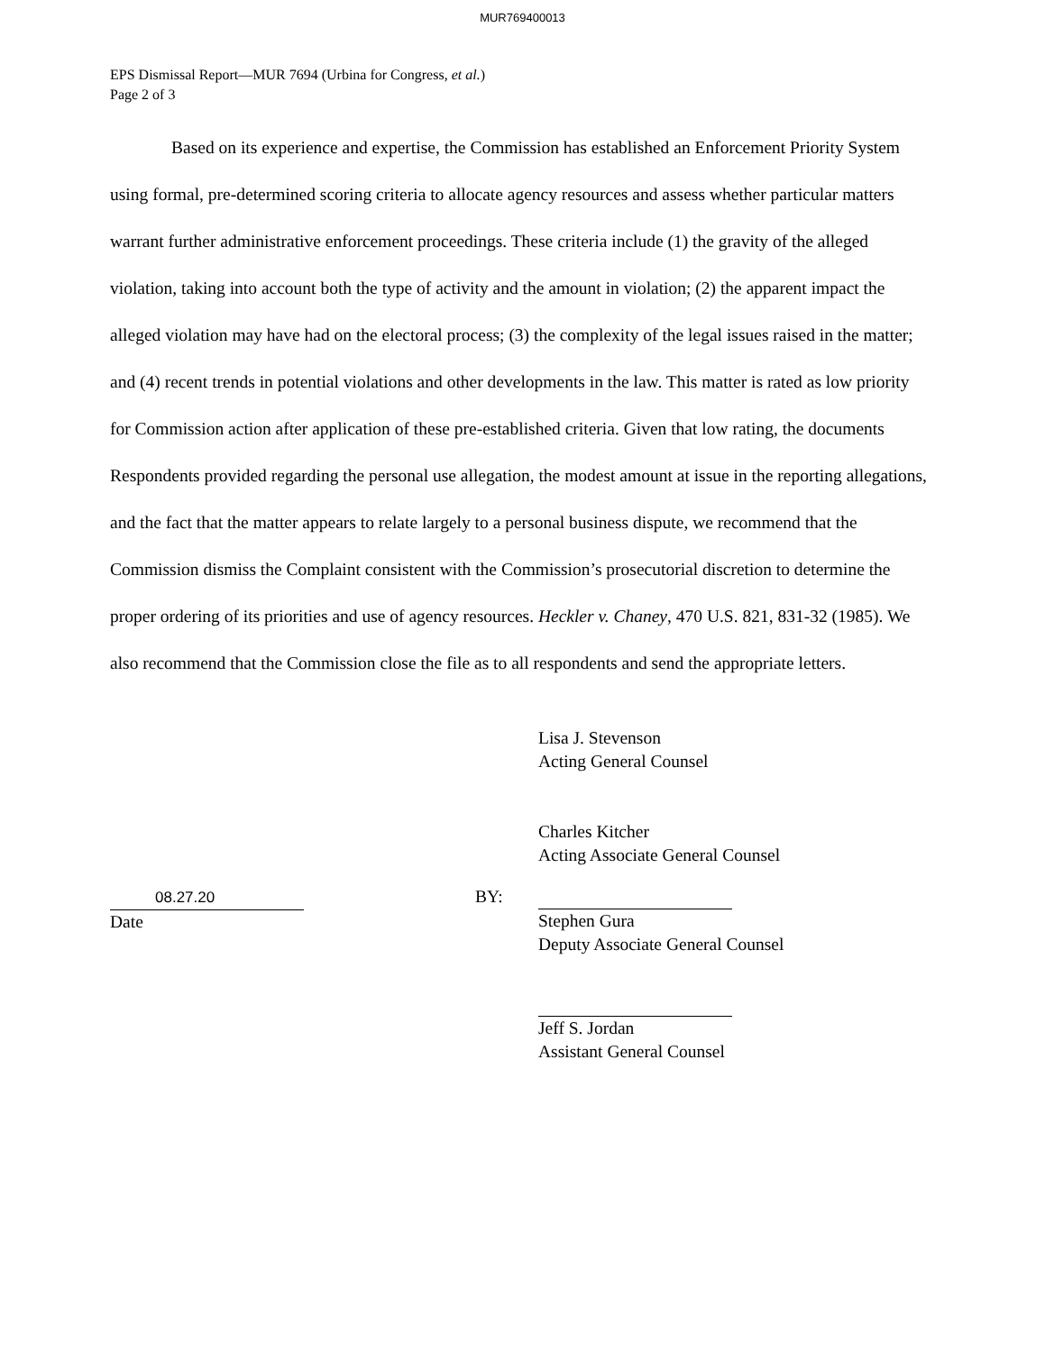MUR769400013
EPS Dismissal Report—MUR 7694 (Urbina for Congress, et al.)
Page 2 of 3
Based on its experience and expertise, the Commission has established an Enforcement Priority System using formal, pre-determined scoring criteria to allocate agency resources and assess whether particular matters warrant further administrative enforcement proceedings. These criteria include (1) the gravity of the alleged violation, taking into account both the type of activity and the amount in violation; (2) the apparent impact the alleged violation may have had on the electoral process; (3) the complexity of the legal issues raised in the matter; and (4) recent trends in potential violations and other developments in the law. This matter is rated as low priority for Commission action after application of these pre-established criteria. Given that low rating, the documents Respondents provided regarding the personal use allegation, the modest amount at issue in the reporting allegations, and the fact that the matter appears to relate largely to a personal business dispute, we recommend that the Commission dismiss the Complaint consistent with the Commission’s prosecutorial discretion to determine the proper ordering of its priorities and use of agency resources. Heckler v. Chaney, 470 U.S. 821, 831-32 (1985). We also recommend that the Commission close the file as to all respondents and send the appropriate letters.
Lisa J. Stevenson
Acting General Counsel
Charles Kitcher
Acting Associate General Counsel
08.27.20
Date
BY: Stephen Gura
Deputy Associate General Counsel
Jeff S. Jordan
Assistant General Counsel